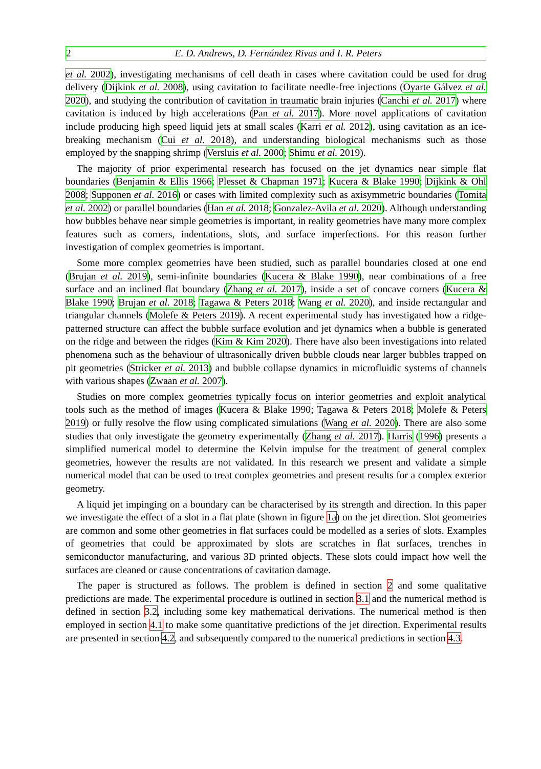2 E. D. Andrews, D. Fernández Rivas and I. R. Peters
et al. 2002), investigating mechanisms of cell death in cases where cavitation could be used for drug delivery (Dijkink et al. 2008), using cavitation to facilitate needle-free injections (Oyarte Gálvez et al. 2020), and studying the contribution of cavitation in traumatic brain injuries (Canchi et al. 2017) where cavitation is induced by high accelerations (Pan et al. 2017). More novel applications of cavitation include producing high speed liquid jets at small scales (Karri et al. 2012), using cavitation as an ice-breaking mechanism (Cui et al. 2018), and understanding biological mechanisms such as those employed by the snapping shrimp (Versluis et al. 2000; Shimu et al. 2019).
The majority of prior experimental research has focused on the jet dynamics near simple flat boundaries (Benjamin & Ellis 1966; Plesset & Chapman 1971; Kucera & Blake 1990; Dijkink & Ohl 2008; Supponen et al. 2016) or cases with limited complexity such as axisymmetric boundaries (Tomita et al. 2002) or parallel boundaries (Han et al. 2018; Gonzalez-Avila et al. 2020). Although understanding how bubbles behave near simple geometries is important, in reality geometries have many more complex features such as corners, indentations, slots, and surface imperfections. For this reason further investigation of complex geometries is important.
Some more complex geometries have been studied, such as parallel boundaries closed at one end (Brujan et al. 2019), semi-infinite boundaries (Kucera & Blake 1990), near combinations of a free surface and an inclined flat boundary (Zhang et al. 2017), inside a set of concave corners (Kucera & Blake 1990; Brujan et al. 2018; Tagawa & Peters 2018; Wang et al. 2020), and inside rectangular and triangular channels (Molefe & Peters 2019). A recent experimental study has investigated how a ridge-patterned structure can affect the bubble surface evolution and jet dynamics when a bubble is generated on the ridge and between the ridges (Kim & Kim 2020). There have also been investigations into related phenomena such as the behaviour of ultrasonically driven bubble clouds near larger bubbles trapped on pit geometries (Stricker et al. 2013) and bubble collapse dynamics in microfluidic systems of channels with various shapes (Zwaan et al. 2007).
Studies on more complex geometries typically focus on interior geometries and exploit analytical tools such as the method of images (Kucera & Blake 1990; Tagawa & Peters 2018; Molefe & Peters 2019) or fully resolve the flow using complicated simulations (Wang et al. 2020). There are also some studies that only investigate the geometry experimentally (Zhang et al. 2017). Harris (1996) presents a simplified numerical model to determine the Kelvin impulse for the treatment of general complex geometries, however the results are not validated. In this research we present and validate a simple numerical model that can be used to treat complex geometries and present results for a complex exterior geometry.
A liquid jet impinging on a boundary can be characterised by its strength and direction. In this paper we investigate the effect of a slot in a flat plate (shown in figure 1a) on the jet direction. Slot geometries are common and some other geometries in flat surfaces could be modelled as a series of slots. Examples of geometries that could be approximated by slots are scratches in flat surfaces, trenches in semiconductor manufacturing, and various 3D printed objects. These slots could impact how well the surfaces are cleaned or cause concentrations of cavitation damage.
The paper is structured as follows. The problem is defined in section 2 and some qualitative predictions are made. The experimental procedure is outlined in section 3.1 and the numerical method is defined in section 3.2, including some key mathematical derivations. The numerical method is then employed in section 4.1 to make some quantitative predictions of the jet direction. Experimental results are presented in section 4.2, and subsequently compared to the numerical predictions in section 4.3.